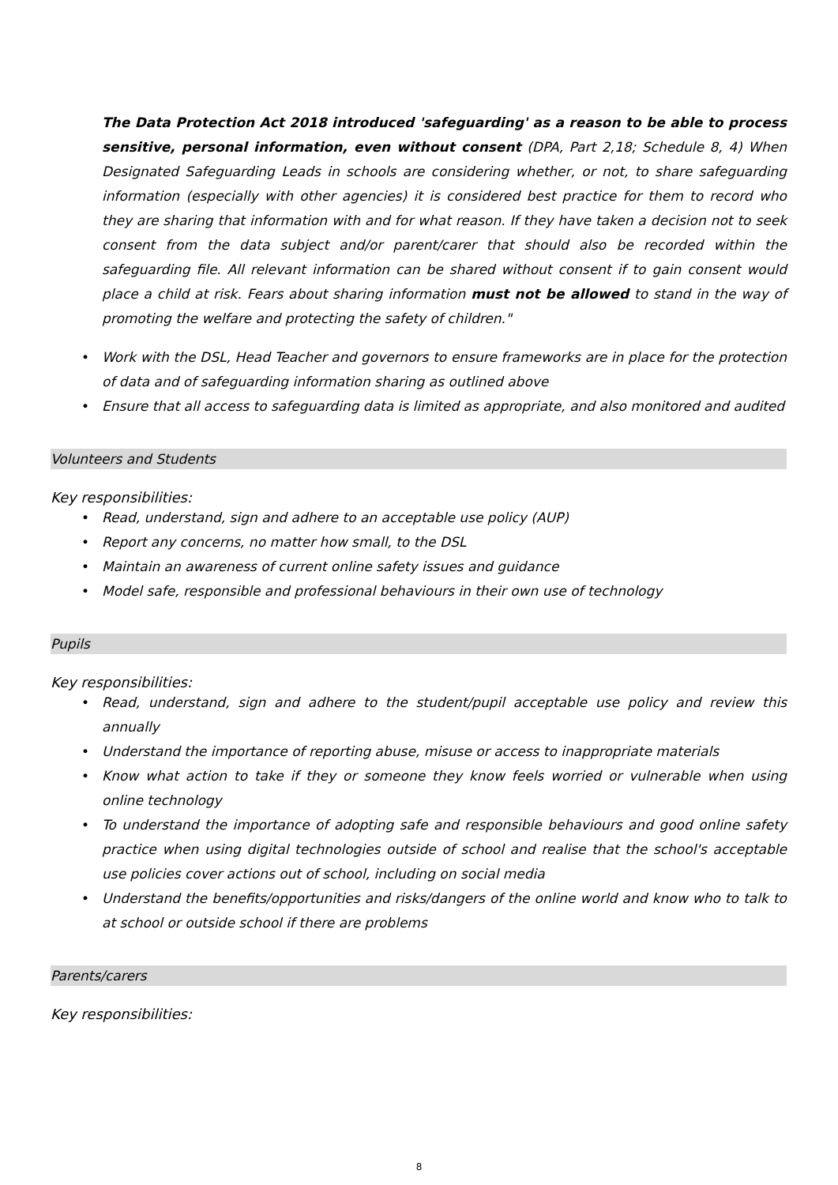The Data Protection Act 2018 introduced 'safeguarding' as a reason to be able to process sensitive, personal information, even without consent (DPA, Part 2,18; Schedule 8, 4) When Designated Safeguarding Leads in schools are considering whether, or not, to share safeguarding information (especially with other agencies) it is considered best practice for them to record who they are sharing that information with and for what reason. If they have taken a decision not to seek consent from the data subject and/or parent/carer that should also be recorded within the safeguarding file. All relevant information can be shared without consent if to gain consent would place a child at risk. Fears about sharing information must not be allowed to stand in the way of promoting the welfare and protecting the safety of children."
Work with the DSL, Head Teacher and governors to ensure frameworks are in place for the protection of data and of safeguarding information sharing as outlined above
Ensure that all access to safeguarding data is limited as appropriate, and also monitored and audited
Volunteers and Students
Key responsibilities:
Read, understand, sign and adhere to an acceptable use policy (AUP)
Report any concerns, no matter how small, to the DSL
Maintain an awareness of current online safety issues and guidance
Model safe, responsible and professional behaviours in their own use of technology
Pupils
Key responsibilities:
Read, understand, sign and adhere to the student/pupil acceptable use policy and review this annually
Understand the importance of reporting abuse, misuse or access to inappropriate materials
Know what action to take if they or someone they know feels worried or vulnerable when using online technology
To understand the importance of adopting safe and responsible behaviours and good online safety practice when using digital technologies outside of school and realise that the school's acceptable use policies cover actions out of school, including on social media
Understand the benefits/opportunities and risks/dangers of the online world and know who to talk to at school or outside school if there are problems
Parents/carers
Key responsibilities:
8